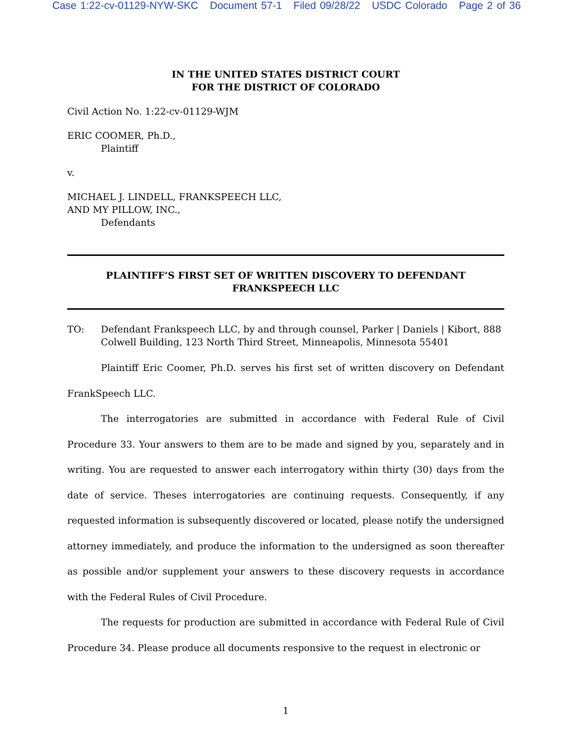Case 1:22-cv-01129-NYW-SKC Document 57-1 Filed 09/28/22 USDC Colorado Page 2 of 36
IN THE UNITED STATES DISTRICT COURT
FOR THE DISTRICT OF COLORADO
Civil Action No. 1:22-cv-01129-WJM
ERIC COOMER, Ph.D.,
Plaintiff
v.
MICHAEL J. LINDELL, FRANKSPEECH LLC,
AND MY PILLOW, INC.,
Defendants
PLAINTIFF’S FIRST SET OF WRITTEN DISCOVERY TO DEFENDANT
FRANKSPEECH LLC
TO: Defendant Frankspeech LLC, by and through counsel, Parker | Daniels | Kibort, 888 Colwell Building, 123 North Third Street, Minneapolis, Minnesota 55401
Plaintiff Eric Coomer, Ph.D. serves his first set of written discovery on Defendant FrankSpeech LLC.
The interrogatories are submitted in accordance with Federal Rule of Civil Procedure 33. Your answers to them are to be made and signed by you, separately and in writing. You are requested to answer each interrogatory within thirty (30) days from the date of service. Theses interrogatories are continuing requests. Consequently, if any requested information is subsequently discovered or located, please notify the undersigned attorney immediately, and produce the information to the undersigned as soon thereafter as possible and/or supplement your answers to these discovery requests in accordance with the Federal Rules of Civil Procedure.
The requests for production are submitted in accordance with Federal Rule of Civil Procedure 34. Please produce all documents responsive to the request in electronic or
1